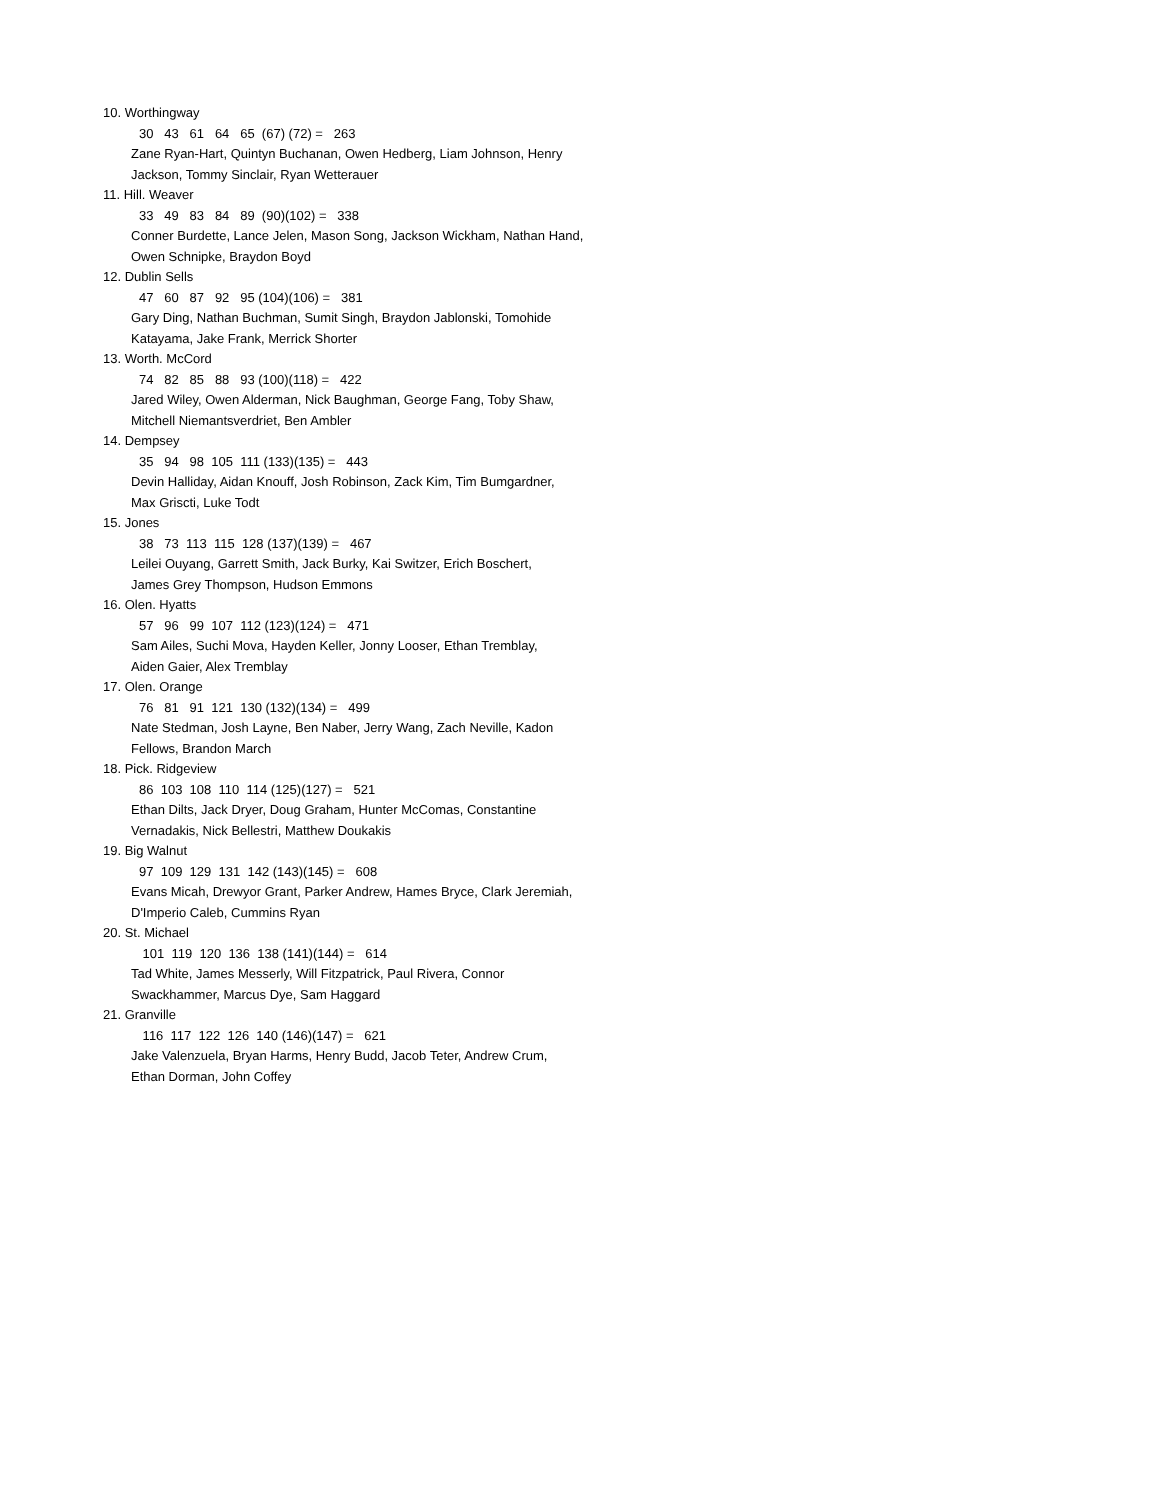10. Worthingway
30 43 61 64 65 (67) (72) = 263
Zane Ryan-Hart, Quintyn Buchanan, Owen Hedberg, Liam Johnson, Henry
Jackson, Tommy Sinclair, Ryan Wetterauer
11. Hill. Weaver
33 49 83 84 89 (90)(102) = 338
Conner Burdette, Lance Jelen, Mason Song, Jackson Wickham, Nathan Hand,
Owen Schnipke, Braydon Boyd
12. Dublin Sells
47 60 87 92 95 (104)(106) = 381
Gary Ding, Nathan Buchman, Sumit Singh, Braydon Jablonski, Tomohide
Katayama, Jake Frank, Merrick Shorter
13. Worth. McCord
74 82 85 88 93 (100)(118) = 422
Jared Wiley, Owen Alderman, Nick Baughman, George Fang, Toby Shaw,
Mitchell Niemantsverdriet, Ben Ambler
14. Dempsey
35 94 98 105 111 (133)(135) = 443
Devin Halliday, Aidan Knouff, Josh Robinson, Zack Kim, Tim Bumgardner,
Max Griscti, Luke Todt
15. Jones
38 73 113 115 128 (137)(139) = 467
Leilei Ouyang, Garrett Smith, Jack Burky, Kai Switzer, Erich Boschert,
James Grey Thompson, Hudson Emmons
16. Olen. Hyatts
57 96 99 107 112 (123)(124) = 471
Sam Ailes, Suchi Mova, Hayden Keller, Jonny Looser, Ethan Tremblay,
Aiden Gaier, Alex Tremblay
17. Olen. Orange
76 81 91 121 130 (132)(134) = 499
Nate Stedman, Josh Layne, Ben Naber, Jerry Wang, Zach Neville, Kadon
Fellows, Brandon March
18. Pick. Ridgeview
86 103 108 110 114 (125)(127) = 521
Ethan Dilts, Jack Dryer, Doug Graham, Hunter McComas, Constantine
Vernadakis, Nick Bellestri, Matthew Doukakis
19. Big Walnut
97 109 129 131 142 (143)(145) = 608
Evans Micah, Drewyor Grant, Parker Andrew, Hames Bryce, Clark Jeremiah,
D'Imperio Caleb, Cummins Ryan
20. St. Michael
101 119 120 136 138 (141)(144) = 614
Tad White, James Messerly, Will Fitzpatrick, Paul Rivera, Connor
Swackhammer, Marcus Dye, Sam Haggard
21. Granville
116 117 122 126 140 (146)(147) = 621
Jake Valenzuela, Bryan Harms, Henry Budd, Jacob Teter, Andrew Crum,
Ethan Dorman, John Coffey